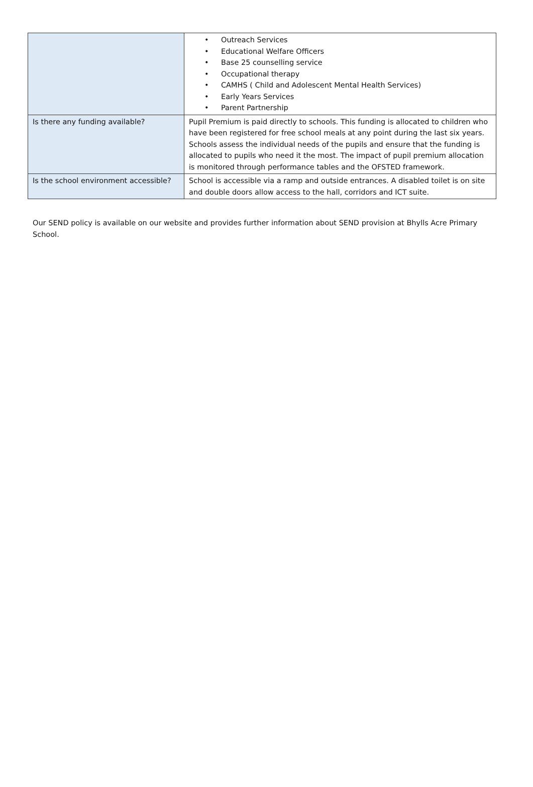| | • Outreach Services • Educational Welfare Officers • Base 25 counselling service • Occupational therapy • CAMHS ( Child and Adolescent Mental Health Services) • Early Years Services • Parent Partnership |
| Is there any funding available? | Pupil Premium is paid directly to schools. This funding is allocated to children who have been registered for free school meals at any point during the last six years. Schools assess the individual needs of the pupils and ensure that the funding is allocated to pupils who need it the most. The impact of pupil premium allocation is monitored through performance tables and the OFSTED framework. |
| Is the school environment accessible? | School is accessible via a ramp and outside entrances. A disabled toilet is on site and double doors allow access to the hall, corridors and ICT suite. |
Our SEND policy is available on our website and provides further information about SEND provision at Bhylls Acre Primary School.